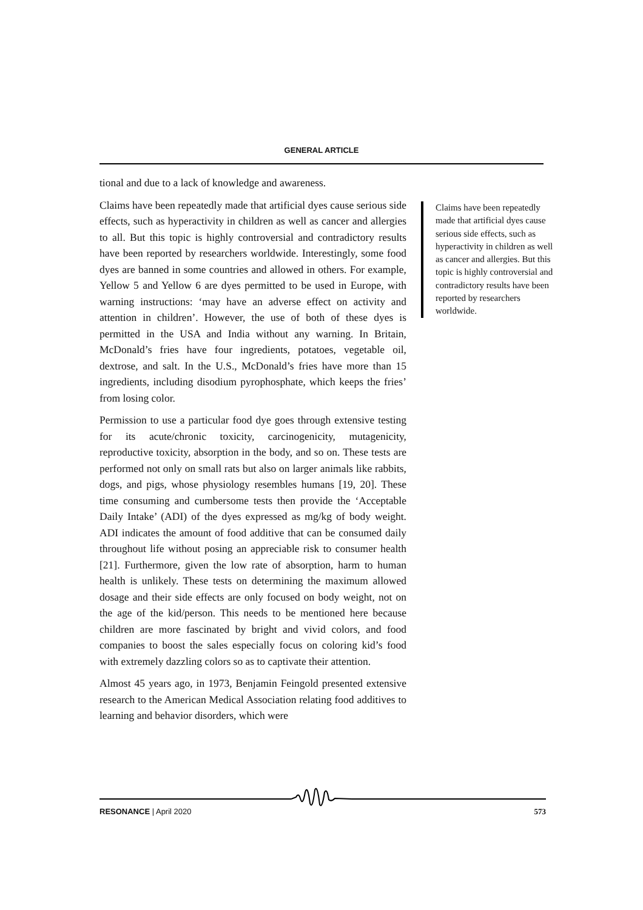GENERAL ARTICLE
tional and due to a lack of knowledge and awareness.
Claims have been repeatedly made that artificial dyes cause serious side effects, such as hyperactivity in children as well as cancer and allergies to all. But this topic is highly controversial and contradictory results have been reported by researchers worldwide. Interestingly, some food dyes are banned in some countries and allowed in others. For example, Yellow 5 and Yellow 6 are dyes permitted to be used in Europe, with warning instructions: ‘may have an adverse effect on activity and attention in children’. However, the use of both of these dyes is permitted in the USA and India without any warning. In Britain, McDonald’s fries have four ingredients, potatoes, vegetable oil, dextrose, and salt. In the U.S., McDonald’s fries have more than 15 ingredients, including disodium pyrophosphate, which keeps the fries’ from losing color.
Permission to use a particular food dye goes through extensive testing for its acute/chronic toxicity, carcinogenicity, mutagenicity, reproductive toxicity, absorption in the body, and so on. These tests are performed not only on small rats but also on larger animals like rabbits, dogs, and pigs, whose physiology resembles humans [19, 20]. These time consuming and cumbersome tests then provide the ‘Acceptable Daily Intake’ (ADI) of the dyes expressed as mg/kg of body weight. ADI indicates the amount of food additive that can be consumed daily throughout life without posing an appreciable risk to consumer health [21]. Furthermore, given the low rate of absorption, harm to human health is unlikely. These tests on determining the maximum allowed dosage and their side effects are only focused on body weight, not on the age of the kid/person. This needs to be mentioned here because children are more fascinated by bright and vivid colors, and food companies to boost the sales especially focus on coloring kid’s food with extremely dazzling colors so as to captivate their attention.
Almost 45 years ago, in 1973, Benjamin Feingold presented extensive research to the American Medical Association relating food additives to learning and behavior disorders, which were
Claims have been repeatedly made that artificial dyes cause serious side effects, such as hyperactivity in children as well as cancer and allergies. But this topic is highly controversial and contradictory results have been reported by researchers worldwide.
RESONANCE | April 2020 573